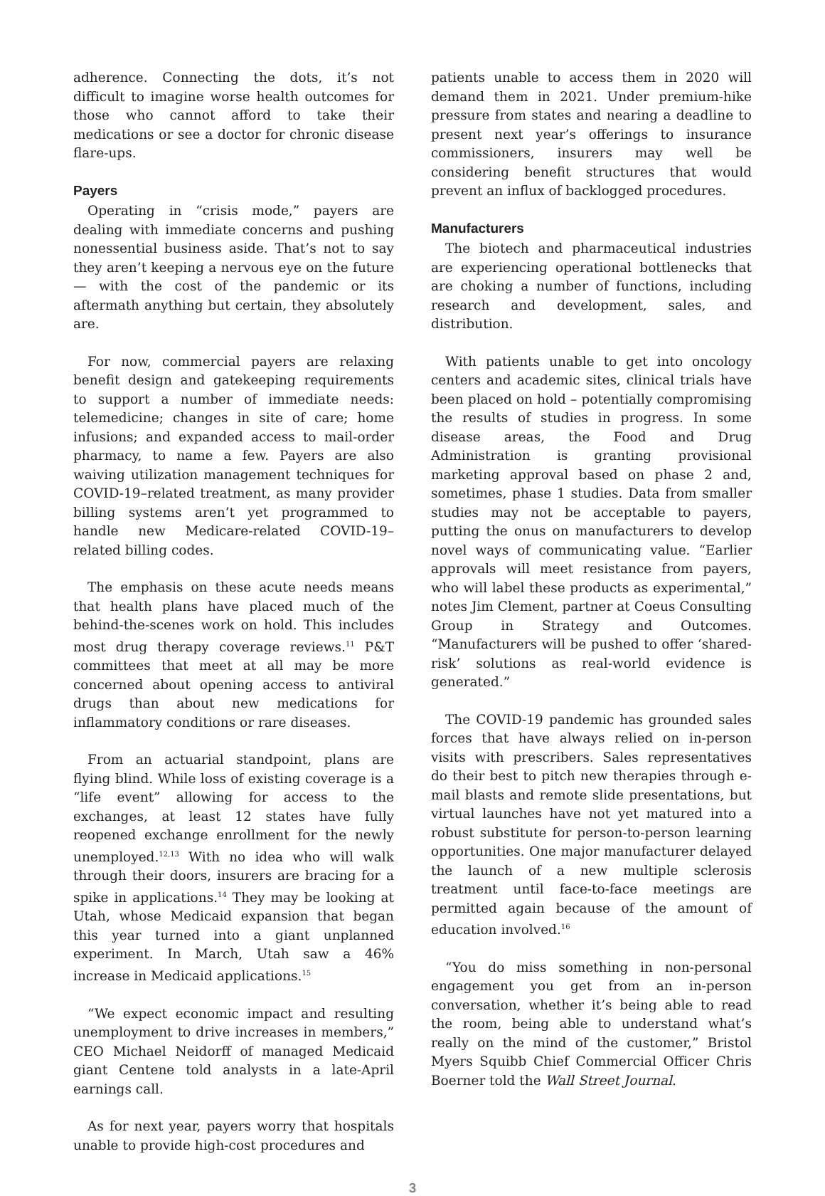adherence. Connecting the dots, it’s not difficult to imagine worse health outcomes for those who cannot afford to take their medications or see a doctor for chronic disease flare-ups.
Payers
Operating in “crisis mode,” payers are dealing with immediate concerns and pushing nonessential business aside. That’s not to say they aren’t keeping a nervous eye on the future — with the cost of the pandemic or its aftermath anything but certain, they absolutely are.
For now, commercial payers are relaxing benefit design and gatekeeping requirements to support a number of immediate needs: telemedicine; changes in site of care; home infusions; and expanded access to mail-order pharmacy, to name a few. Payers are also waiving utilization management techniques for COVID-19–related treatment, as many provider billing systems aren’t yet programmed to handle new Medicare-related COVID-19–related billing codes.
The emphasis on these acute needs means that health plans have placed much of the behind-the-scenes work on hold. This includes most drug therapy coverage reviews.<sup>11</sup> P&T committees that meet at all may be more concerned about opening access to antiviral drugs than about new medications for inflammatory conditions or rare diseases.
From an actuarial standpoint, plans are flying blind. While loss of existing coverage is a “life event” allowing for access to the exchanges, at least 12 states have fully reopened exchange enrollment for the newly unemployed.<sup>12,13</sup> With no idea who will walk through their doors, insurers are bracing for a spike in applications.<sup>14</sup> They may be looking at Utah, whose Medicaid expansion that began this year turned into a giant unplanned experiment. In March, Utah saw a 46% increase in Medicaid applications.<sup>15</sup>
“We expect economic impact and resulting unemployment to drive increases in members,” CEO Michael Neidorff of managed Medicaid giant Centene told analysts in a late-April earnings call.
As for next year, payers worry that hospitals unable to provide high-cost procedures and
patients unable to access them in 2020 will demand them in 2021. Under premium-hike pressure from states and nearing a deadline to present next year’s offerings to insurance commissioners, insurers may well be considering benefit structures that would prevent an influx of backlogged procedures.
Manufacturers
The biotech and pharmaceutical industries are experiencing operational bottlenecks that are choking a number of functions, including research and development, sales, and distribution.
With patients unable to get into oncology centers and academic sites, clinical trials have been placed on hold – potentially compromising the results of studies in progress. In some disease areas, the Food and Drug Administration is granting provisional marketing approval based on phase 2 and, sometimes, phase 1 studies. Data from smaller studies may not be acceptable to payers, putting the onus on manufacturers to develop novel ways of communicating value. “Earlier approvals will meet resistance from payers, who will label these products as experimental,” notes Jim Clement, partner at Coeus Consulting Group in Strategy and Outcomes. “Manufacturers will be pushed to offer ‘shared-risk’ solutions as real-world evidence is generated.”
The COVID-19 pandemic has grounded sales forces that have always relied on in-person visits with prescribers. Sales representatives do their best to pitch new therapies through e-mail blasts and remote slide presentations, but virtual launches have not yet matured into a robust substitute for person-to-person learning opportunities. One major manufacturer delayed the launch of a new multiple sclerosis treatment until face-to-face meetings are permitted again because of the amount of education involved.<sup>16</sup>
“You do miss something in non-personal engagement you get from an in-person conversation, whether it’s being able to read the room, being able to understand what’s really on the mind of the customer,” Bristol Myers Squibb Chief Commercial Officer Chris Boerner told the Wall Street Journal.
3